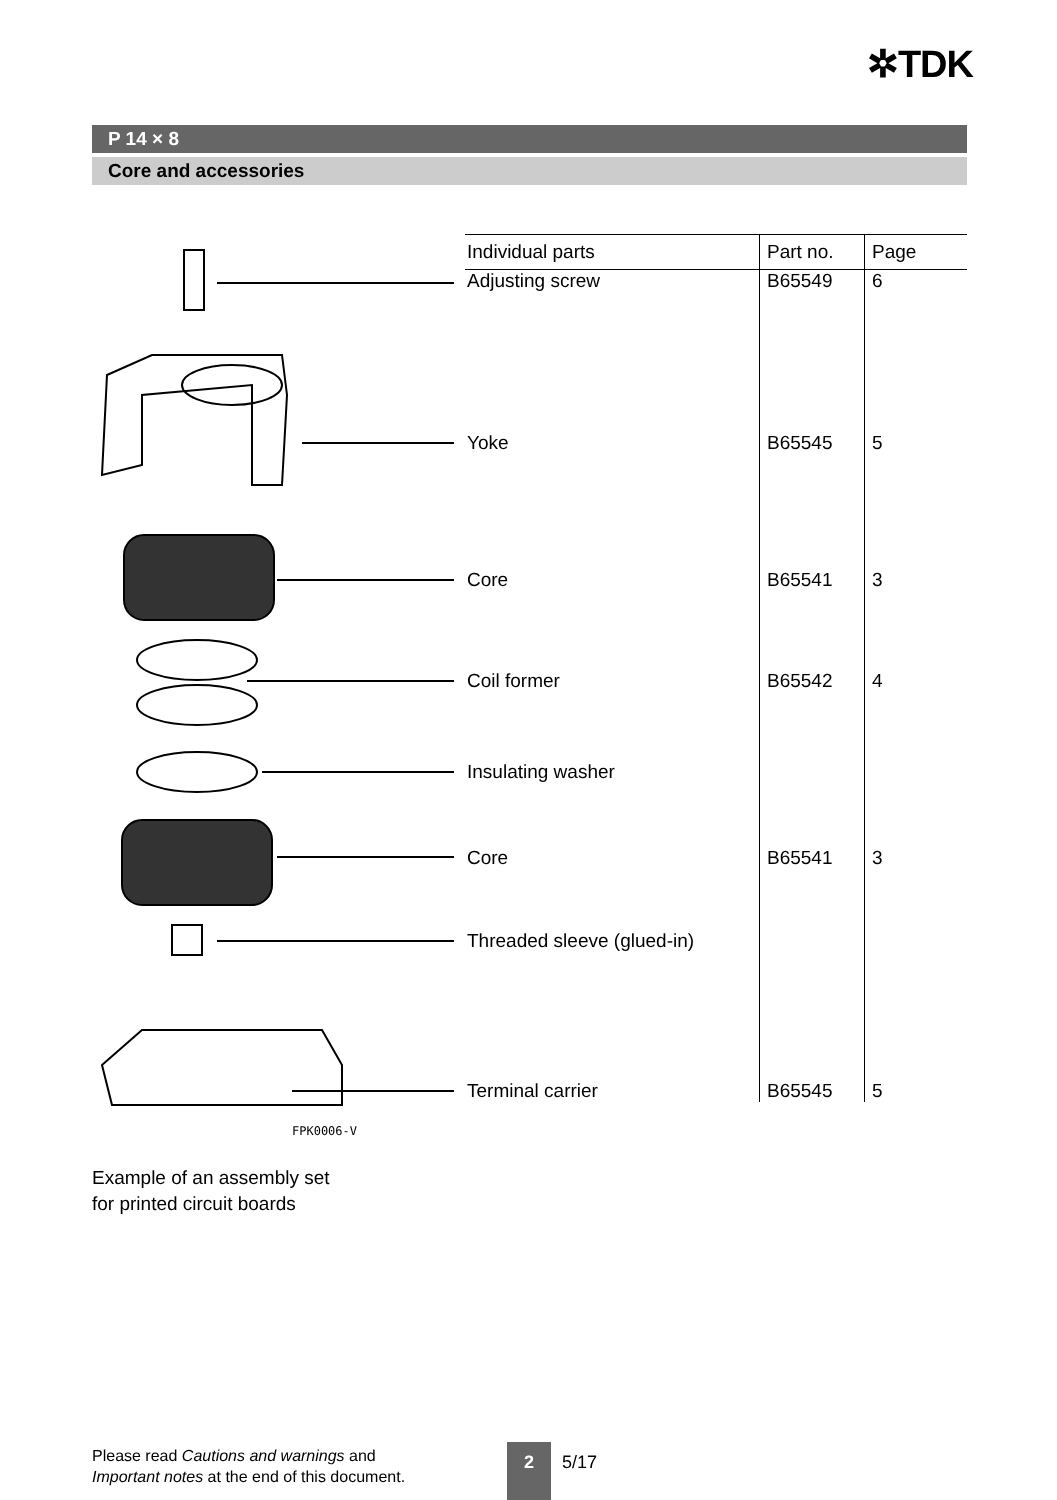✲TDK
P 14 × 8
Core and accessories
FPK0006-V
| Individual parts | Part no. | Page |
| --- | --- | --- |
| Adjusting screw | B65549 | 6 |
| Yoke | B65545 | 5 |
| Core | B65541 | 3 |
| Coil former | B65542 | 4 |
| Insulating washer | | |
| Core | B65541 | 3 |
| Threaded sleeve (glued-in) | | |
| Terminal carrier | B65545 | 5 |
Example of an assembly set
for printed circuit boards
Please read Cautions and warnings and
Important notes at the end of this document.
2 5/17